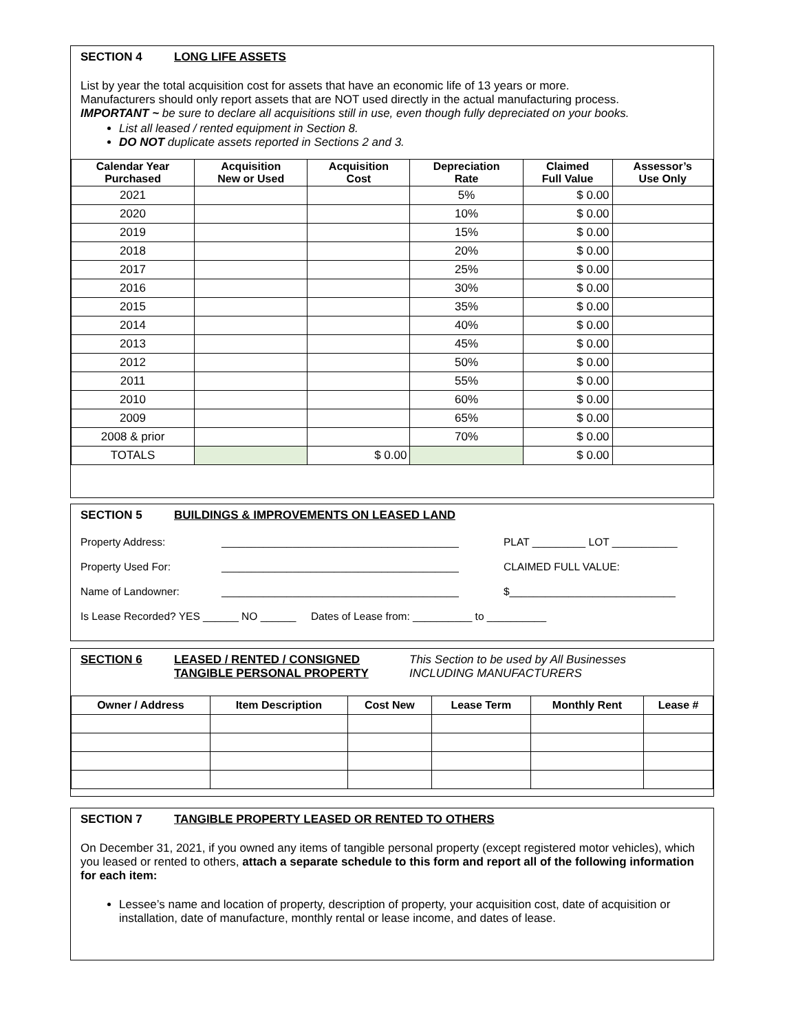SECTION 4 LONG LIFE ASSETS
List by year the total acquisition cost for assets that have an economic life of 13 years or more.
Manufacturers should only report assets that are NOT used directly in the actual manufacturing process.
IMPORTANT ~ be sure to declare all acquisitions still in use, even though fully depreciated on your books.
List all leased / rented equipment in Section 8.
DO NOT duplicate assets reported in Sections 2 and 3.
| Calendar Year Purchased | Acquisition New or Used | Acquisition Cost | Depreciation Rate | Claimed Full Value | Assessor’s Use Only |
| --- | --- | --- | --- | --- | --- |
| 2021 | | | 5% | $ 0.00 | |
| 2020 | | | 10% | $ 0.00 | |
| 2019 | | | 15% | $ 0.00 | |
| 2018 | | | 20% | $ 0.00 | |
| 2017 | | | 25% | $ 0.00 | |
| 2016 | | | 30% | $ 0.00 | |
| 2015 | | | 35% | $ 0.00 | |
| 2014 | | | 40% | $ 0.00 | |
| 2013 | | | 45% | $ 0.00 | |
| 2012 | | | 50% | $ 0.00 | |
| 2011 | | | 55% | $ 0.00 | |
| 2010 | | | 60% | $ 0.00 | |
| 2009 | | | 65% | $ 0.00 | |
| 2008 & prior | | | 70% | $ 0.00 | |
| TOTALS | | $ 0.00 | | $ 0.00 | |
SECTION 5 BUILDINGS & IMPROVEMENTS ON LEASED LAND
Property Address: ________________________________________ PLAT _________ LOT ___________
Property Used For: ________________________________________ CLAIMED FULL VALUE:
Name of Landowner: ________________________________________ $____________________________
Is Lease Recorded? YES ______ NO ______ Dates of Lease from: __________ to __________
SECTION 6 LEASED / RENTED / CONSIGNED
TANGIBLE PERSONAL PROPERTY
This Section to be used by All Businesses
INCLUDING MANUFACTURERS
| Owner / Address | Item Description | Cost New | Lease Term | Monthly Rent | Lease # |
| --- | --- | --- | --- | --- | --- |
SECTION 7 TANGIBLE PROPERTY LEASED OR RENTED TO OTHERS
On December 31, 2021, if you owned any items of tangible personal property (except registered motor vehicles), which you leased or rented to others, attach a separate schedule to this form and report all of the following information for each item:
Lessee’s name and location of property, description of property, your acquisition cost, date of acquisition or installation, date of manufacture, monthly rental or lease income, and dates of lease.